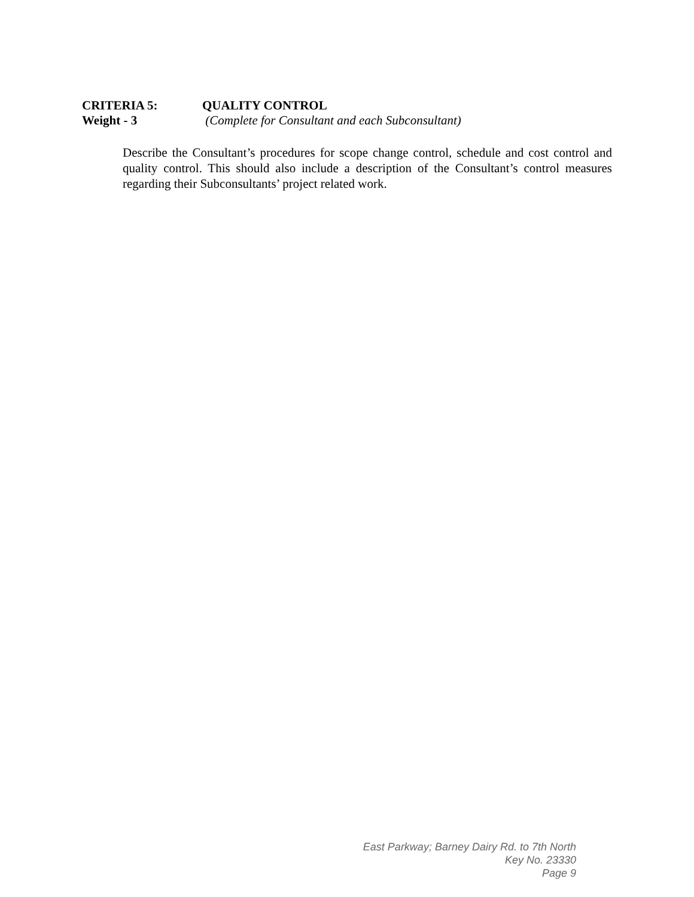CRITERIA 5: QUALITY CONTROL
Weight - 3 (Complete for Consultant and each Subconsultant)
Describe the Consultant’s procedures for scope change control, schedule and cost control and quality control. This should also include a description of the Consultant’s control measures regarding their Subconsultants’ project related work.
East Parkway; Barney Dairy Rd. to 7th North
Key No. 23330
Page 9